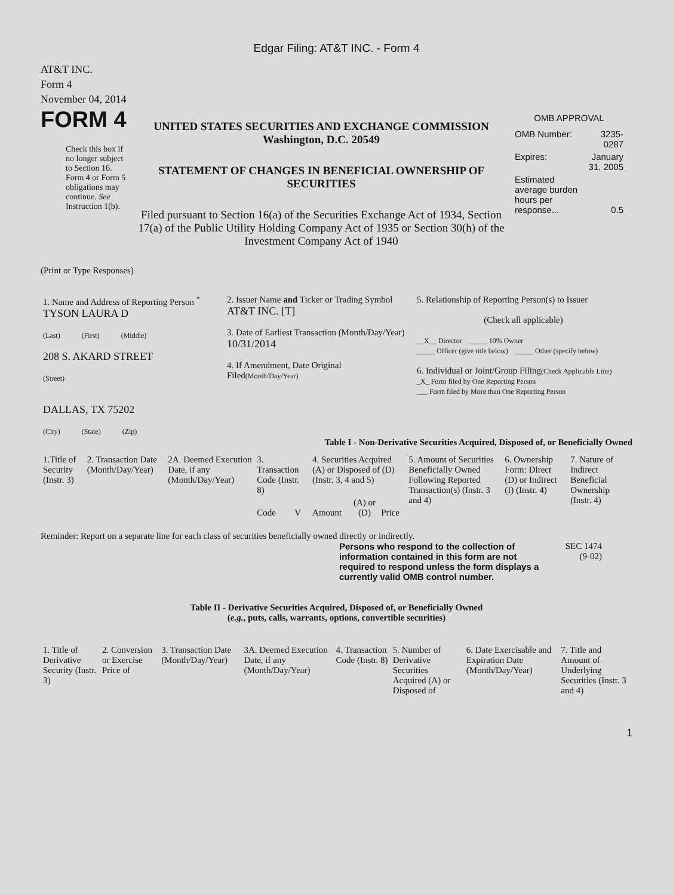Edgar Filing: AT&T INC. - Form 4
AT&T INC.
Form 4
November 04, 2014
FORM 4
Check this box if no longer subject to Section 16. Form 4 or Form 5 obligations may continue. See Instruction 1(b).
UNITED STATES SECURITIES AND EXCHANGE COMMISSION
Washington, D.C. 20549
STATEMENT OF CHANGES IN BENEFICIAL OWNERSHIP OF SECURITIES
Filed pursuant to Section 16(a) of the Securities Exchange Act of 1934, Section 17(a) of the Public Utility Holding Company Act of 1935 or Section 30(h) of the Investment Company Act of 1940
OMB APPROVAL
| OMB Number: | 3235-0287 |
| Expires: | January 31, 2005 |
| Estimated average burden hours per response... | 0.5 |
(Print or Type Responses)
| 1. Name and Address of Reporting Person <sup>*</sup> TYSON LAURA D (Last) (First) (Middle) 208 S. AKARD STREET (Street) DALLAS, TX 75202 (City) (State) (Zip) | 2. Issuer Name and Ticker or Trading Symbol AT&T INC. [T] 3. Date of Earliest Transaction (Month/Day/Year) 10/31/2014 4. If Amendment, Date Original Filed (Month/Day/Year) | 5. Relationship of Reporting Person(s) to Issuer (Check all applicable) __X__ Director _____ 10% Owner _____ Officer (give title below) _____ Other (specify below) 6. Individual or Joint/Group Filing (Check Applicable Line) _X_ Form filed by One Reporting Person ___ Form filed by More than One Reporting Person |
Table I - Non-Derivative Securities Acquired, Disposed of, or Beneficially Owned
| 1.Title of Security (Instr. 3) | 2. Transaction Date (Month/Day/Year) | 2A. Deemed Execution Date, if any (Month/Day/Year) | 3. Transaction Code (Instr. 8) | | 4. Securities Acquired (A) or Disposed of (D) (Instr. 3, 4 and 5) | | | 5. Amount of Securities Beneficially Owned Following Reported Transaction(s) (Instr. 3 and 4) | 6. Ownership Form: Direct (D) or Indirect (I) (Instr. 4) | 7. Nature of Indirect Beneficial Ownership (Instr. 4) |
| --- | --- | --- | --- | --- | --- | --- | --- | --- | --- | --- |
| | | | Code | V | Amount | (A) or (D) | Price | | | |
Reminder: Report on a separate line for each class of securities beneficially owned directly or indirectly.
Persons who respond to the collection of information contained in this form are not required to respond unless the form displays a currently valid OMB control number.
SEC 1474
(9-02)
Table II - Derivative Securities Acquired, Disposed of, or Beneficially Owned
(e.g., puts, calls, warrants, options, convertible securities)
| 1. Title of Derivative Security (Instr. 3) | 2. Conversion or Exercise Price of | 3. Transaction Date (Month/Day/Year) | 3A. Deemed Execution Date, if any (Month/Day/Year) | 4. Transaction Code (Instr. 8) | 5. Number of Derivative Securities Acquired (A) or Disposed of | 6. Date Exercisable and Expiration Date (Month/Day/Year) | 7. Title and Amount of Underlying Securities (Instr. 3 and 4) |
| --- | --- | --- | --- | --- | --- | --- | --- |
1